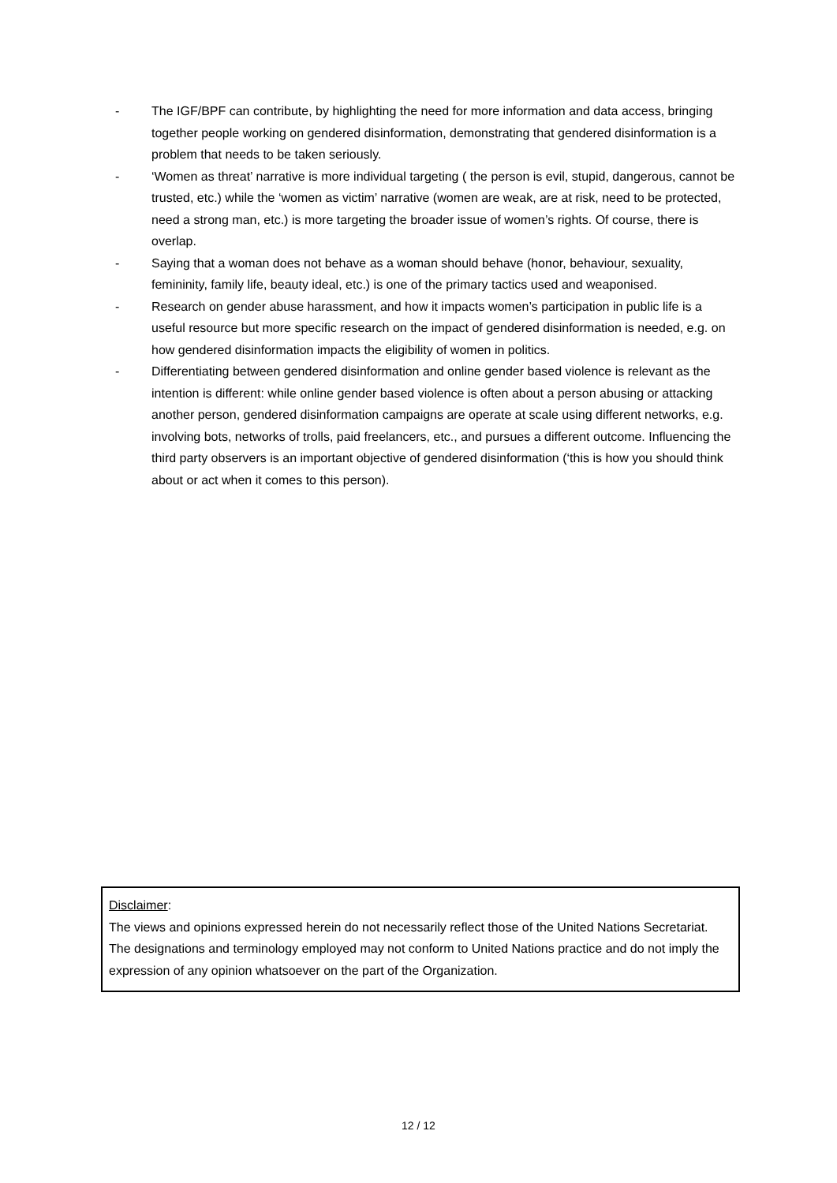- The IGF/BPF can contribute, by highlighting the need for more information and data access, bringing together people working on gendered disinformation, demonstrating that gendered disinformation is a problem that needs to be taken seriously.
- ‘Women as threat’ narrative is more individual targeting ( the person is evil, stupid, dangerous, cannot be trusted, etc.) while the ‘women as victim’ narrative (women are weak, are at risk, need to be protected, need a strong man, etc.) is more targeting the broader issue of women’s rights. Of course, there is overlap.
- Saying that a woman does not behave as a woman should behave (honor, behaviour, sexuality, femininity, family life, beauty ideal, etc.) is one of the primary tactics used and weaponised.
- Research on gender abuse harassment, and how it impacts women’s participation in public life is a useful resource but more specific research on the impact of gendered disinformation is needed, e.g. on how gendered disinformation impacts the eligibility of women in politics.
- Differentiating between gendered disinformation and online gender based violence is relevant as the intention is different: while online gender based violence is often about a person abusing or attacking another person, gendered disinformation campaigns are operate at scale using different networks, e.g. involving bots, networks of trolls, paid freelancers, etc., and pursues a different outcome. Influencing the third party observers is an important objective of gendered disinformation (‘this is how you should think about or act when it comes to this person).
Disclaimer:
The views and opinions expressed herein do not necessarily reflect those of the United Nations Secretariat. The designations and terminology employed may not conform to United Nations practice and do not imply the expression of any opinion whatsoever on the part of the Organization.
12 / 12